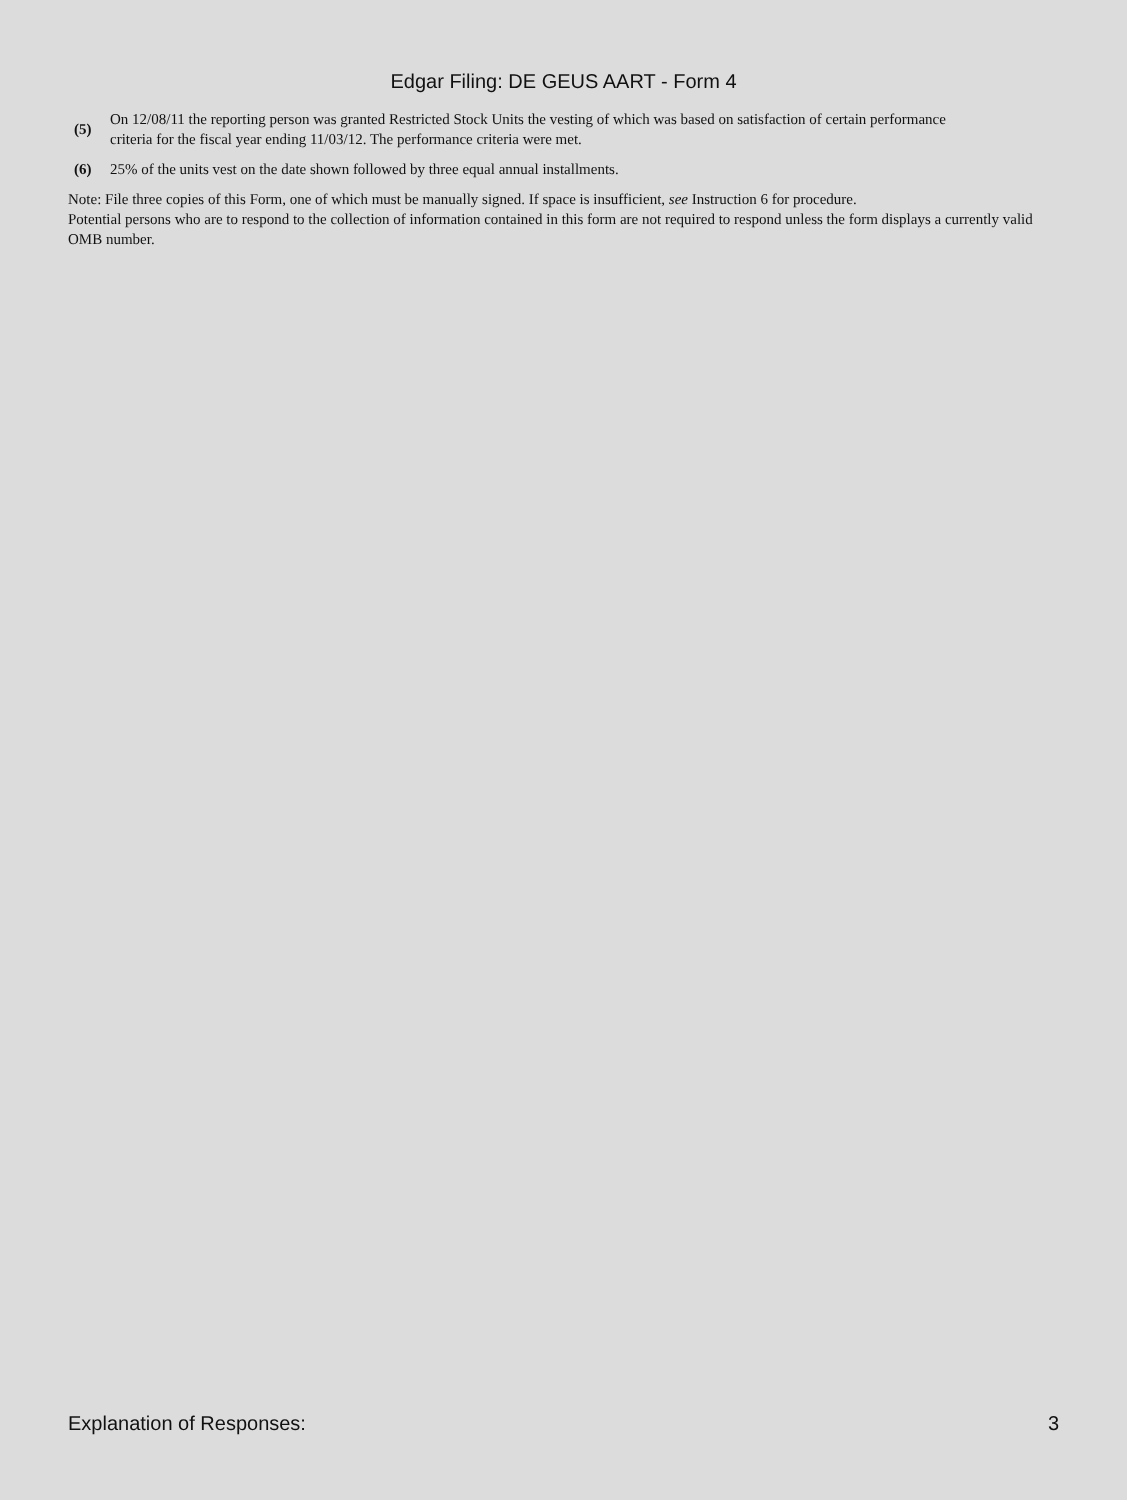Edgar Filing: DE GEUS AART - Form 4
(5) On 12/08/11 the reporting person was granted Restricted Stock Units the vesting of which was based on satisfaction of certain performance criteria for the fiscal year ending 11/03/12. The performance criteria were met.
(6) 25% of the units vest on the date shown followed by three equal annual installments.
Note: File three copies of this Form, one of which must be manually signed. If space is insufficient, see Instruction 6 for procedure.
Potential persons who are to respond to the collection of information contained in this form are not required to respond unless the form displays a currently valid OMB number.
Explanation of Responses: 3